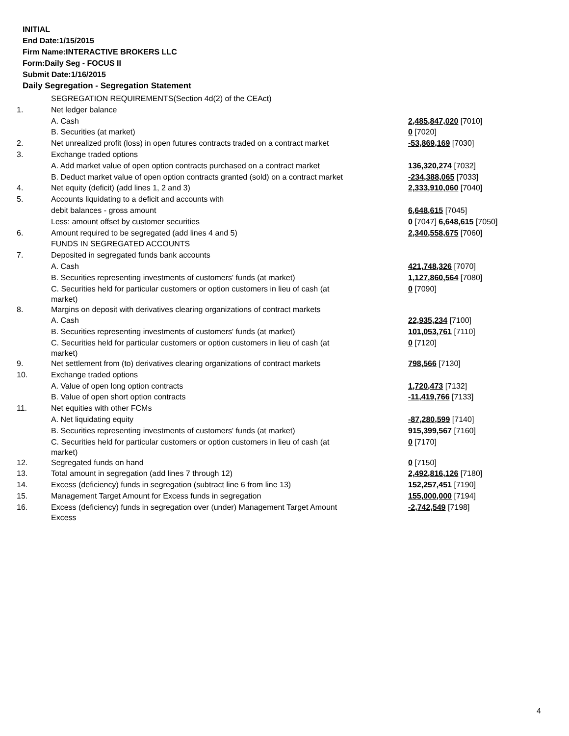INITIAL
End Date:1/15/2015
Firm Name:INTERACTIVE BROKERS LLC
Form:Daily Seg - FOCUS II
Submit Date:1/16/2015
Daily Segregation - Segregation Statement
| | SEGREGATION REQUIREMENTS(Section 4d(2) of the CEAct) | |
| 1. | Net ledger balance | |
| | A. Cash | 2,485,847,020 [7010] |
| | B. Securities (at market) | 0 [7020] |
| 2. | Net unrealized profit (loss) in open futures contracts traded on a contract market | -53,869,169 [7030] |
| 3. | Exchange traded options | |
| | A. Add market value of open option contracts purchased on a contract market | 136,320,274 [7032] |
| | B. Deduct market value of open option contracts granted (sold) on a contract market | -234,388,065 [7033] |
| 4. | Net equity (deficit) (add lines 1, 2 and 3) | 2,333,910,060 [7040] |
| 5. | Accounts liquidating to a deficit and accounts with | |
| | debit balances - gross amount | 6,648,615 [7045] |
| | Less: amount offset by customer securities | 0 [7047] 6,648,615 [7050] |
| 6. | Amount required to be segregated (add lines 4 and 5) | 2,340,558,675 [7060] |
| | FUNDS IN SEGREGATED ACCOUNTS | |
| 7. | Deposited in segregated funds bank accounts | |
| | A. Cash | 421,748,326 [7070] |
| | B. Securities representing investments of customers' funds (at market) | 1,127,860,564 [7080] |
| | C. Securities held for particular customers or option customers in lieu of cash (at market) | 0 [7090] |
| 8. | Margins on deposit with derivatives clearing organizations of contract markets | |
| | A. Cash | 22,935,234 [7100] |
| | B. Securities representing investments of customers' funds (at market) | 101,053,761 [7110] |
| | C. Securities held for particular customers or option customers in lieu of cash (at market) | 0 [7120] |
| 9. | Net settlement from (to) derivatives clearing organizations of contract markets | 798,566 [7130] |
| 10. | Exchange traded options | |
| | A. Value of open long option contracts | 1,720,473 [7132] |
| | B. Value of open short option contracts | -11,419,766 [7133] |
| 11. | Net equities with other FCMs | |
| | A. Net liquidating equity | -87,280,599 [7140] |
| | B. Securities representing investments of customers' funds (at market) | 915,399,567 [7160] |
| | C. Securities held for particular customers or option customers in lieu of cash (at market) | 0 [7170] |
| 12. | Segregated funds on hand | 0 [7150] |
| 13. | Total amount in segregation (add lines 7 through 12) | 2,492,816,126 [7180] |
| 14. | Excess (deficiency) funds in segregation (subtract line 6 from line 13) | 152,257,451 [7190] |
| 15. | Management Target Amount for Excess funds in segregation | 155,000,000 [7194] |
| 16. | Excess (deficiency) funds in segregation over (under) Management Target Amount Excess | -2,742,549 [7198] |
4